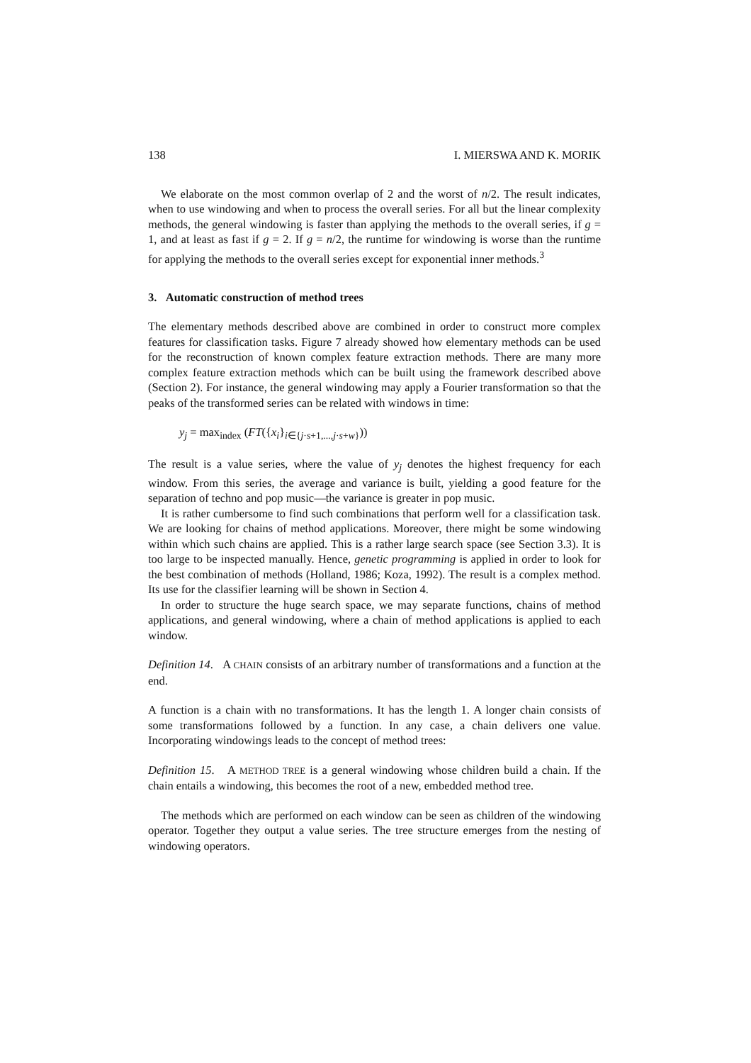138 I. MIERSWA AND K. MORIK
We elaborate on the most common overlap of 2 and the worst of n/2. The result indicates, when to use windowing and when to process the overall series. For all but the linear complexity methods, the general windowing is faster than applying the methods to the overall series, if g = 1, and at least as fast if g = 2. If g = n/2, the runtime for windowing is worse than the runtime for applying the methods to the overall series except for exponential inner methods.<sup>3</sup>
3. Automatic construction of method trees
The elementary methods described above are combined in order to construct more complex features for classification tasks. Figure 7 already showed how elementary methods can be used for the reconstruction of known complex feature extraction methods. There are many more complex feature extraction methods which can be built using the framework described above (Section 2). For instance, the general windowing may apply a Fourier transformation so that the peaks of the transformed series can be related with windows in time:
y<sub>j</sub> = max<sub>index</sub> (FT({x<sub>i</sub>}<sub>i∈{j·s+1,...,j·s+w}</sub>))
The result is a value series, where the value of y<sub>j</sub> denotes the highest frequency for each window. From this series, the average and variance is built, yielding a good feature for the separation of techno and pop music—the variance is greater in pop music.
It is rather cumbersome to find such combinations that perform well for a classification task. We are looking for chains of method applications. Moreover, there might be some windowing within which such chains are applied. This is a rather large search space (see Section 3.3). It is too large to be inspected manually. Hence, genetic programming is applied in order to look for the best combination of methods (Holland, 1986; Koza, 1992). The result is a complex method. Its use for the classifier learning will be shown in Section 4.
In order to structure the huge search space, we may separate functions, chains of method applications, and general windowing, where a chain of method applications is applied to each window.
Definition 14. A CHAIN consists of an arbitrary number of transformations and a function at the end.
A function is a chain with no transformations. It has the length 1. A longer chain consists of some transformations followed by a function. In any case, a chain delivers one value. Incorporating windowings leads to the concept of method trees:
Definition 15. A METHOD TREE is a general windowing whose children build a chain. If the chain entails a windowing, this becomes the root of a new, embedded method tree.
The methods which are performed on each window can be seen as children of the windowing operator. Together they output a value series. The tree structure emerges from the nesting of windowing operators.